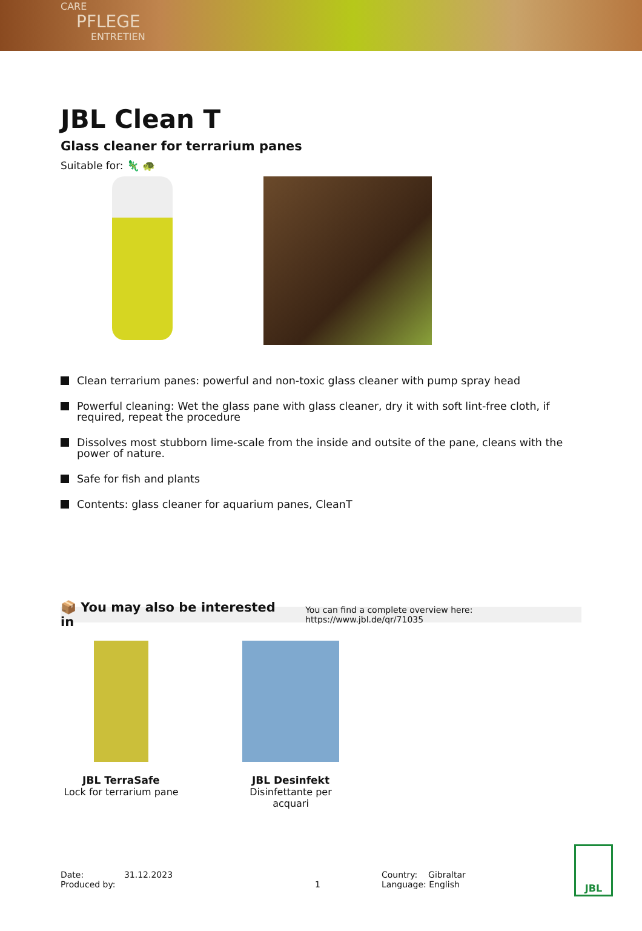CARE
PFLEGE
ENTRETIEN
JBL Clean T
Glass cleaner for terrarium panes
Suitable for: 🦎 🐢
Clean terrarium panes: powerful and non-toxic glass cleaner with pump spray head
Powerful cleaning: Wet the glass pane with glass cleaner, dry it with soft lint-free cloth, if required, repeat the procedure
Dissolves most stubborn lime-scale from the inside and outsite of the pane, cleans with the power of nature.
Safe for fish and plants
Contents: glass cleaner for aquarium panes, CleanT
📦 You may also be interested in You can find a complete overview here: https://www.jbl.de/qr/71035
JBL TerraSafe
Lock for terrarium pane
JBL Desinfekt
Disinfettante per acquari
Date: 31.12.2023
Produced by:
1 Country: Gibraltar
Language: English
JBL